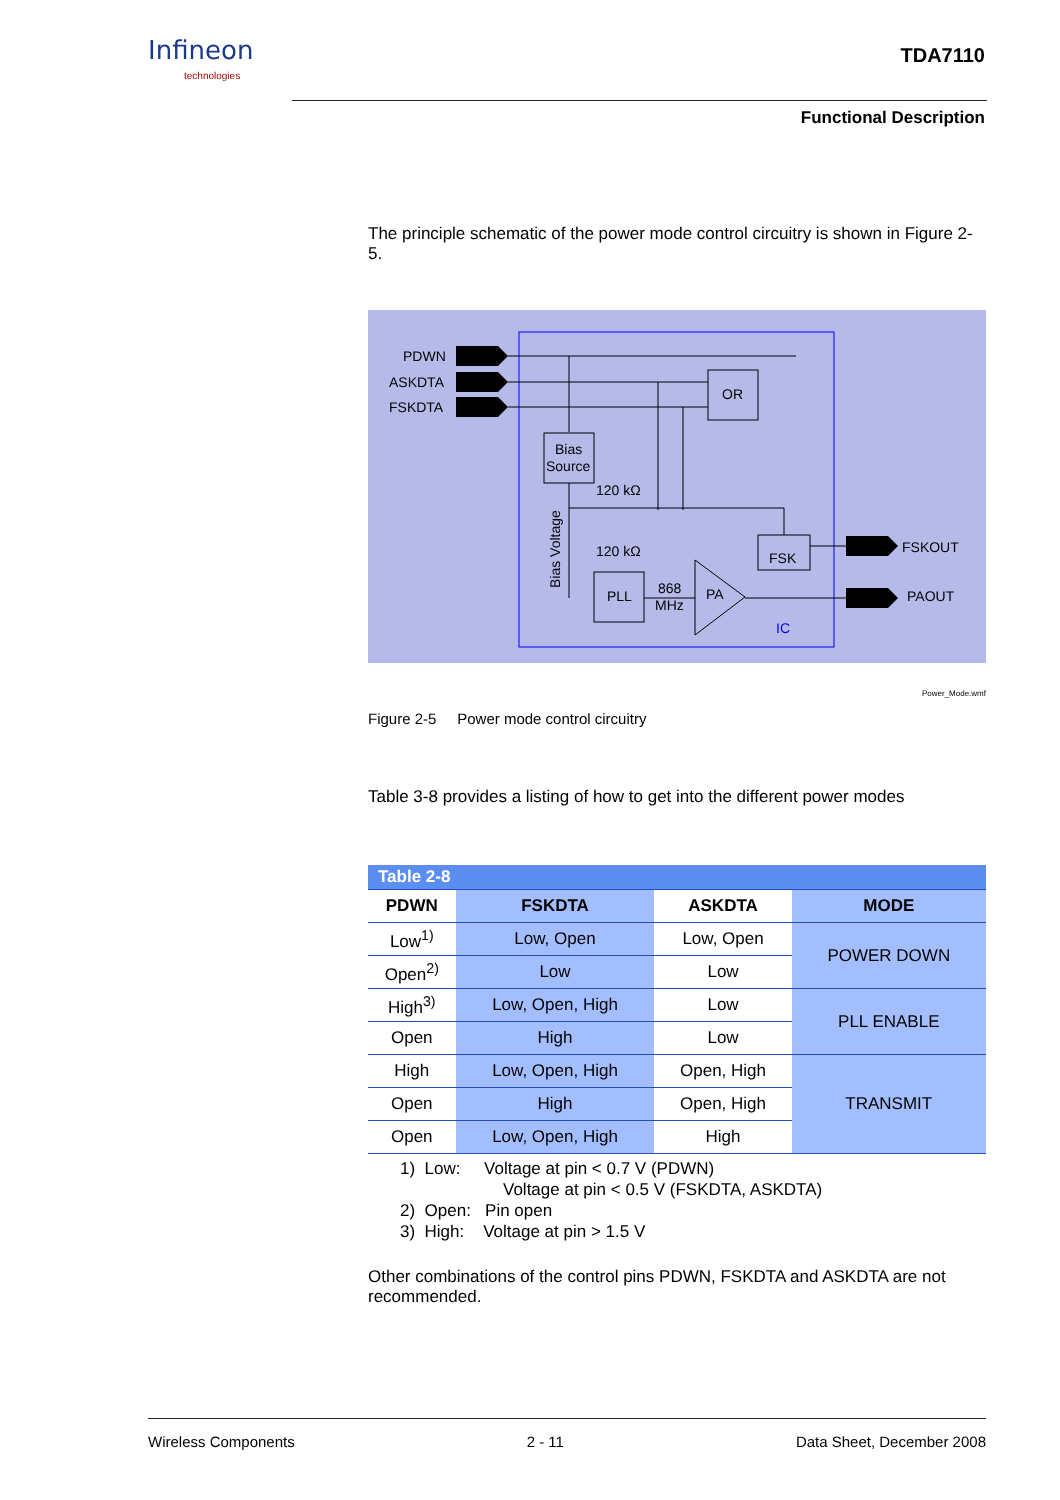Infineon
technologies
TDA7110
Functional Description
The principle schematic of the power mode control circuitry is shown in Figure 2-5.
PDWN
ASKDTA
FSKDTA
OR
Bias
Source
120 kΩ
120 kΩ
PLL
868
MHz
PA
FSK
FSKOUT
PAOUT
IC
Bias Voltage
Power_Mode.wmf
Figure 2-5 Power mode control circuitry
Table 3-8 provides a listing of how to get into the different power modes
| Table 2-8 | | | |
| PDWN | FSKDTA | ASKDTA | MODE |
| Low<sup>1)</sup> | Low, Open | Low, Open | POWER DOWN |
| Open<sup>2)</sup> | Low | Low | |
| High<sup>3)</sup> | Low, Open, High | Low | PLL ENABLE |
| Open | High | Low | |
| High | Low, Open, High | Open, High | TRANSMIT |
| Open | High | Open, High | |
| Open | Low, Open, High | High | |
1) Low: Voltage at pin < 0.7 V (PDWN)
Voltage at pin < 0.5 V (FSKDTA, ASKDTA)
2) Open: Pin open
3) High: Voltage at pin > 1.5 V
Other combinations of the control pins PDWN, FSKDTA and ASKDTA are not recommended.
Wireless Components 2 - 11 Data Sheet, December 2008